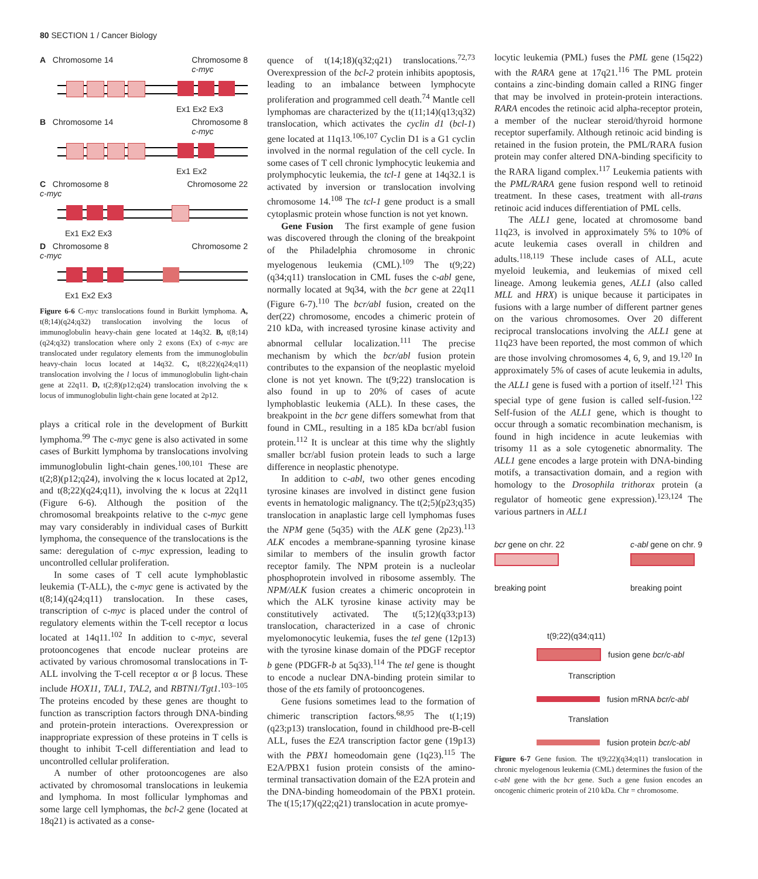80 SECTION 1 / Cancer Biology
A Chromosome 14 Chromosome 8
c-myc
Ex1 Ex2 Ex3
B Chromosome 14 Chromosome 8
c-myc
Ex1 Ex2
C Chromosome 8
c-myc Chromosome 22
Ex1 Ex2 Ex3
D Chromosome 8
c-myc Chromosome 2
Ex1 Ex2 Ex3
Figure 6-6 C-myc translocations found in Burkitt lymphoma. A, t(8;14)(q24;q32) translocation involving the locus of immunoglobulin heavy-chain gene located at 14q32. B, t(8;14)(q24;q32) translocation where only 2 exons (Ex) of c-myc are translocated under regulatory elements from the immunoglobulin heavy-chain locus located at 14q32. C, t(8;22)(q24;q11) translocation involving the l locus of immunoglobulin light-chain gene at 22q11. D, t(2;8)(p12;q24) translocation involving the κ locus of immunoglobulin light-chain gene located at 2p12.
plays a critical role in the development of Burkitt lymphoma.<sup>99</sup> The c-myc gene is also activated in some cases of Burkitt lymphoma by translocations involving immunoglobulin light-chain genes.<sup>100,101</sup> These are t(2;8)(p12;q24), involving the κ locus located at 2p12, and t(8;22)(q24;q11), involving the κ locus at 22q11 (Figure 6-6). Although the position of the chromosomal breakpoints relative to the c-myc gene may vary considerably in individual cases of Burkitt lymphoma, the consequence of the translocations is the same: deregulation of c-myc expression, leading to uncontrolled cellular proliferation.
In some cases of T cell acute lymphoblastic leukemia (T-ALL), the c-myc gene is activated by the t(8;14)(q24;q11) translocation. In these cases, transcription of c-myc is placed under the control of regulatory elements within the T-cell receptor α locus located at 14q11.<sup>102</sup> In addition to c-myc, several protooncogenes that encode nuclear proteins are activated by various chromosomal translocations in T-ALL involving the T-cell receptor α or β locus. These include HOX11, TAL1, TAL2, and RBTN1/Tgt1.<sup>103–105</sup> The proteins encoded by these genes are thought to function as transcription factors through DNA-binding and protein-protein interactions. Overexpression or inappropriate expression of these proteins in T cells is thought to inhibit T-cell differentiation and lead to uncontrolled cellular proliferation.
A number of other protooncogenes are also activated by chromosomal translocations in leukemia and lymphoma. In most follicular lymphomas and some large cell lymphomas, the bcl-2 gene (located at 18q21) is activated as a conse-
quence of t(14;18)(q32;q21) translocations.<sup>72,73</sup> Overexpression of the bcl-2 protein inhibits apoptosis, leading to an imbalance between lymphocyte proliferation and programmed cell death.<sup>74</sup> Mantle cell lymphomas are characterized by the t(11;14)(q13;q32) translocation, which activates the cyclin d1 (bcl-1) gene located at 11q13.<sup>106,107</sup> Cyclin D1 is a G1 cyclin involved in the normal regulation of the cell cycle. In some cases of T cell chronic lymphocytic leukemia and prolymphocytic leukemia, the tcl-1 gene at 14q32.1 is activated by inversion or translocation involving chromosome 14.<sup>108</sup> The tcl-1 gene product is a small cytoplasmic protein whose function is not yet known.
Gene Fusion The first example of gene fusion was discovered through the cloning of the breakpoint of the Philadelphia chromosome in chronic myelogenous leukemia (CML).<sup>109</sup> The t(9;22)(q34;q11) translocation in CML fuses the c-abl gene, normally located at 9q34, with the bcr gene at 22q11 (Figure 6-7).<sup>110</sup> The bcr/abl fusion, created on the der(22) chromosome, encodes a chimeric protein of 210 kDa, with increased tyrosine kinase activity and abnormal cellular localization.<sup>111</sup> The precise mechanism by which the bcr/abl fusion protein contributes to the expansion of the neoplastic myeloid clone is not yet known. The t(9;22) translocation is also found in up to 20% of cases of acute lymphoblastic leukemia (ALL). In these cases, the breakpoint in the bcr gene differs somewhat from that found in CML, resulting in a 185 kDa bcr/abl fusion protein.<sup>112</sup> It is unclear at this time why the slightly smaller bcr/abl fusion protein leads to such a large difference in neoplastic phenotype.
In addition to c-abl, two other genes encoding tyrosine kinases are involved in distinct gene fusion events in hematologic malignancy. The t(2;5)(p23;q35) translocation in anaplastic large cell lymphomas fuses the NPM gene (5q35) with the ALK gene (2p23).<sup>113</sup> ALK encodes a membrane-spanning tyrosine kinase similar to members of the insulin growth factor receptor family. The NPM protein is a nucleolar phosphoprotein involved in ribosome assembly. The NPM/ALK fusion creates a chimeric oncoprotein in which the ALK tyrosine kinase activity may be constitutively activated. The t(5;12)(q33;p13) translocation, characterized in a case of chronic myelomonocytic leukemia, fuses the tel gene (12p13) with the tyrosine kinase domain of the PDGF receptor b gene (PDGFR-b at 5q33).<sup>114</sup> The tel gene is thought to encode a nuclear DNA-binding protein similar to those of the ets family of protooncogenes.
Gene fusions sometimes lead to the formation of chimeric transcription factors.<sup>68,95</sup> The t(1;19)(q23;p13) translocation, found in childhood pre-B-cell ALL, fuses the E2A transcription factor gene (19p13) with the PBX1 homeodomain gene (1q23).<sup>115</sup> The E2A/PBX1 fusion protein consists of the amino-terminal transactivation domain of the E2A protein and the DNA-binding homeodomain of the PBX1 protein. The t(15;17)(q22;q21) translocation in acute promye-
locytic leukemia (PML) fuses the PML gene (15q22) with the RARA gene at 17q21.<sup>116</sup> The PML protein contains a zinc-binding domain called a RING finger that may be involved in protein-protein interactions. RARA encodes the retinoic acid alpha-receptor protein, a member of the nuclear steroid/thyroid hormone receptor superfamily. Although retinoic acid binding is retained in the fusion protein, the PML/RARA fusion protein may confer altered DNA-binding specificity to the RARA ligand complex.<sup>117</sup> Leukemia patients with the PML/RARA gene fusion respond well to retinoid treatment. In these cases, treatment with all-trans retinoic acid induces differentiation of PML cells.
The ALL1 gene, located at chromosome band 11q23, is involved in approximately 5% to 10% of acute leukemia cases overall in children and adults.<sup>118,119</sup> These include cases of ALL, acute myeloid leukemia, and leukemias of mixed cell lineage. Among leukemia genes, ALL1 (also called MLL and HRX) is unique because it participates in fusions with a large number of different partner genes on the various chromosomes. Over 20 different reciprocal translocations involving the ALL1 gene at 11q23 have been reported, the most common of which are those involving chromosomes 4, 6, 9, and 19.<sup>120</sup> In approximately 5% of cases of acute leukemia in adults, the ALL1 gene is fused with a portion of itself.<sup>121</sup> This special type of gene fusion is called self-fusion.<sup>122</sup> Self-fusion of the ALL1 gene, which is thought to occur through a somatic recombination mechanism, is found in high incidence in acute leukemias with trisomy 11 as a sole cytogenetic abnormality. The ALL1 gene encodes a large protein with DNA-binding motifs, a transactivation domain, and a region with homology to the Drosophila trithorax protein (a regulator of homeotic gene expression).<sup>123,124</sup> The various partners in ALL1
bcr gene on chr. 22
breaking point
c-abl gene on chr. 9
breaking point
t(9;22)(q34;q11)
fusion gene bcr/c-abl
Transcription
fusion mRNA bcr/c-abl
Translation
fusion protein bcr/c-abl
Figure 6-7 Gene fusion. The t(9;22)(q34;q11) translocation in chronic myelogenous leukemia (CML) determines the fusion of the c-abl gene with the bcr gene. Such a gene fusion encodes an oncogenic chimeric protein of 210 kDa. Chr = chromosome.